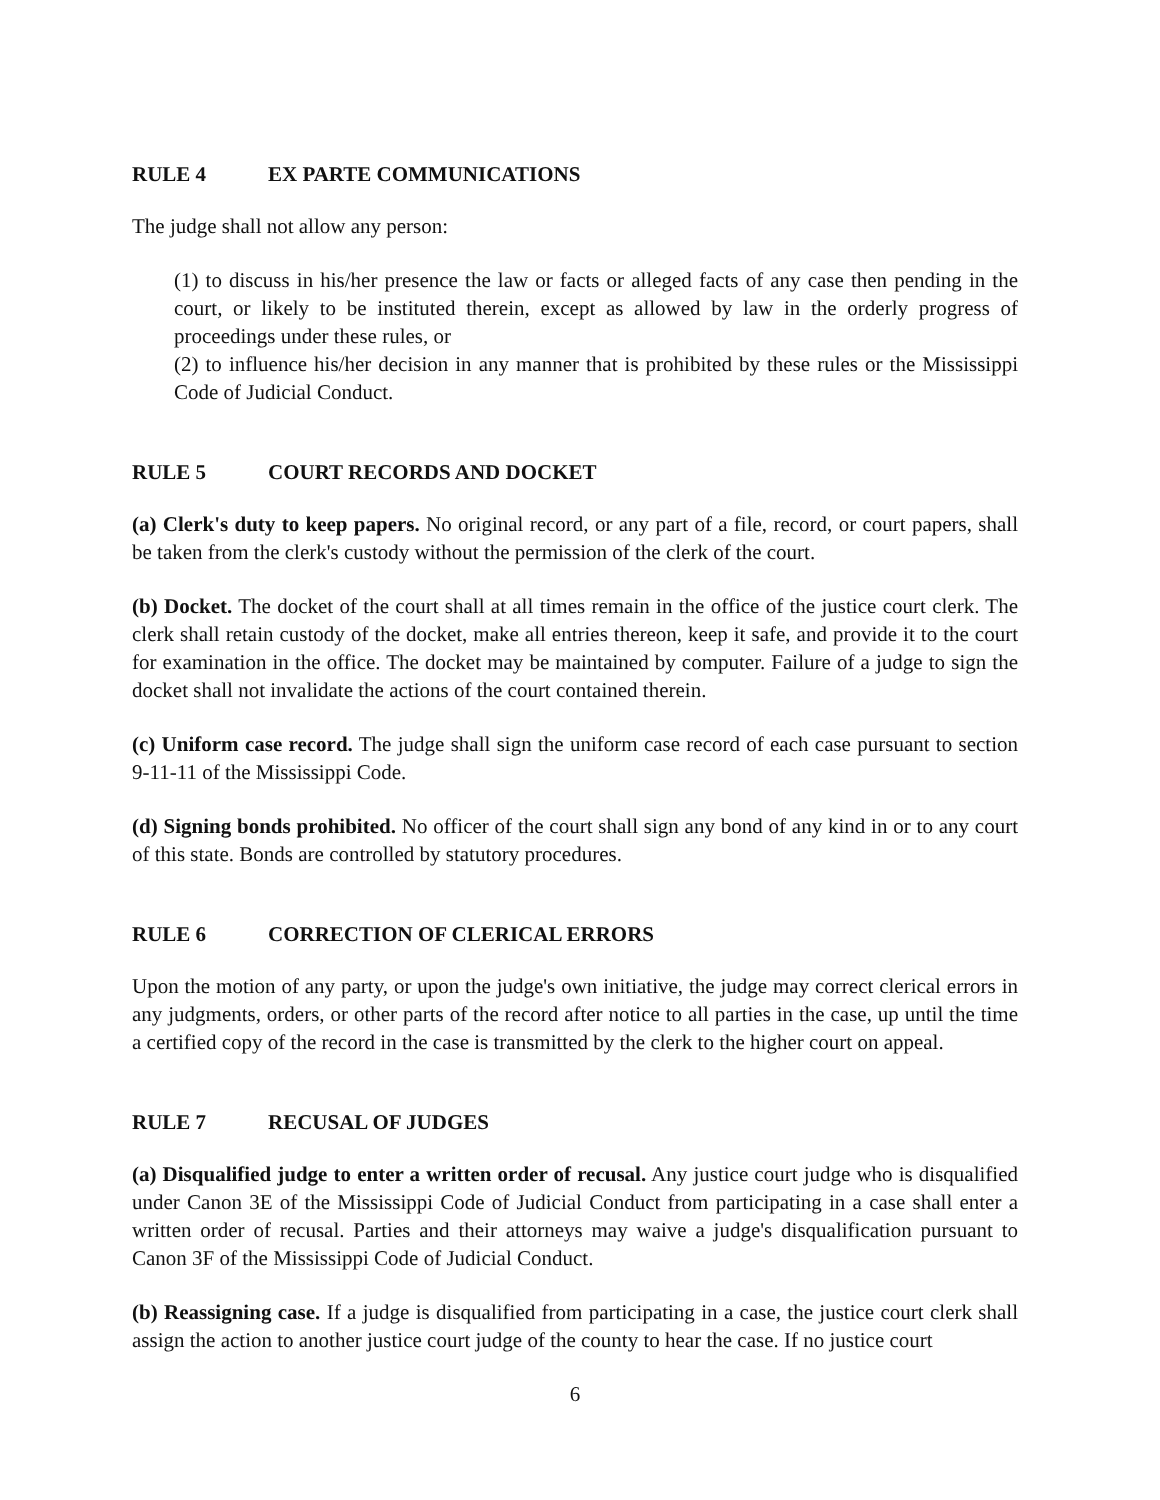RULE 4 EX PARTE COMMUNICATIONS
The judge shall not allow any person:
(1) to discuss in his/her presence the law or facts or alleged facts of any case then pending in the court, or likely to be instituted therein, except as allowed by law in the orderly progress of proceedings under these rules, or
(2) to influence his/her decision in any manner that is prohibited by these rules or the Mississippi Code of Judicial Conduct.
RULE 5 COURT RECORDS AND DOCKET
(a) Clerk's duty to keep papers. No original record, or any part of a file, record, or court papers, shall be taken from the clerk's custody without the permission of the clerk of the court.
(b) Docket. The docket of the court shall at all times remain in the office of the justice court clerk. The clerk shall retain custody of the docket, make all entries thereon, keep it safe, and provide it to the court for examination in the office. The docket may be maintained by computer. Failure of a judge to sign the docket shall not invalidate the actions of the court contained therein.
(c) Uniform case record. The judge shall sign the uniform case record of each case pursuant to section 9-11-11 of the Mississippi Code.
(d) Signing bonds prohibited. No officer of the court shall sign any bond of any kind in or to any court of this state. Bonds are controlled by statutory procedures.
RULE 6 CORRECTION OF CLERICAL ERRORS
Upon the motion of any party, or upon the judge's own initiative, the judge may correct clerical errors in any judgments, orders, or other parts of the record after notice to all parties in the case, up until the time a certified copy of the record in the case is transmitted by the clerk to the higher court on appeal.
RULE 7 RECUSAL OF JUDGES
(a) Disqualified judge to enter a written order of recusal. Any justice court judge who is disqualified under Canon 3E of the Mississippi Code of Judicial Conduct from participating in a case shall enter a written order of recusal. Parties and their attorneys may waive a judge's disqualification pursuant to Canon 3F of the Mississippi Code of Judicial Conduct.
(b) Reassigning case. If a judge is disqualified from participating in a case, the justice court clerk shall assign the action to another justice court judge of the county to hear the case. If no justice court
6